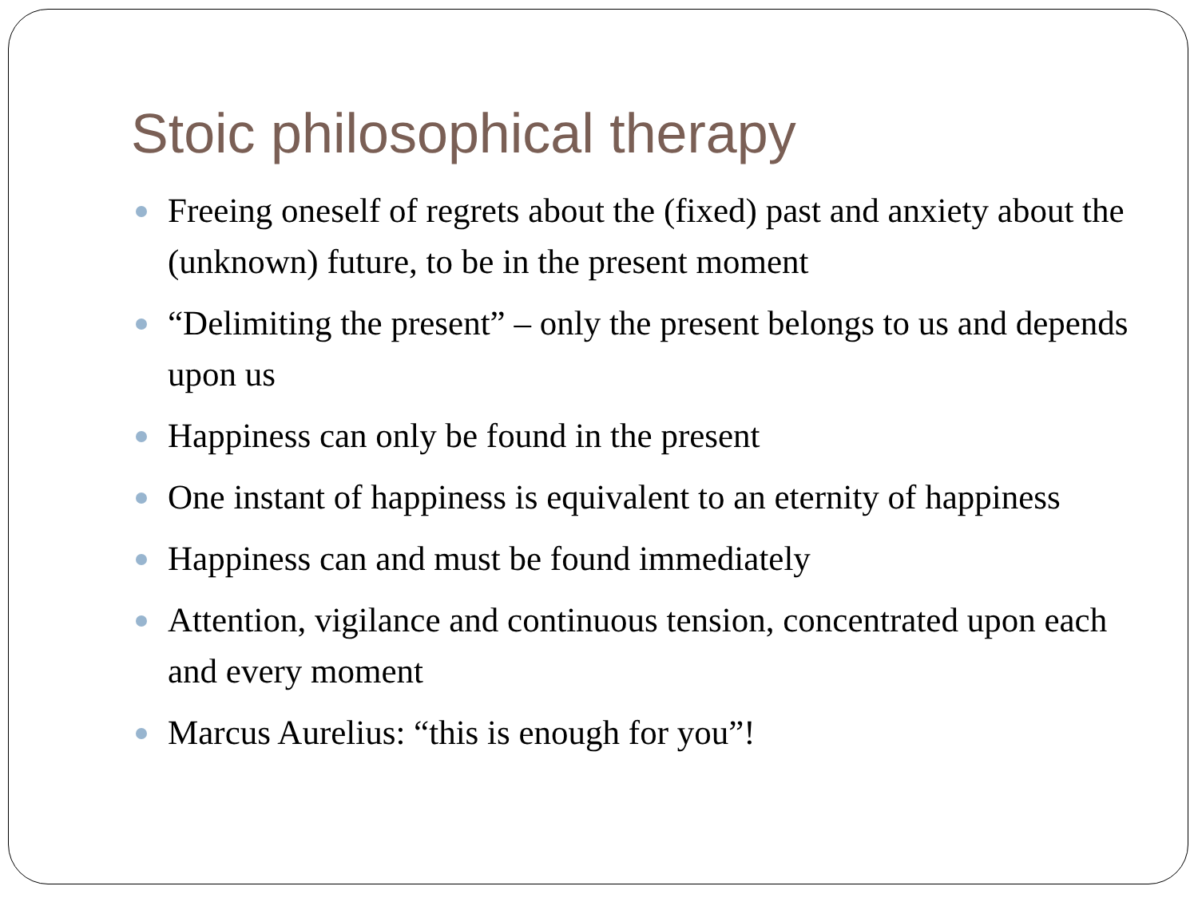Stoic philosophical therapy
Freeing oneself of regrets about the (fixed) past and anxiety about the (unknown) future, to be in the present moment
“Delimiting the present” – only the present belongs to us and depends upon us
Happiness can only be found in the present
One instant of happiness is equivalent to an eternity of happiness
Happiness can and must be found immediately
Attention, vigilance and continuous tension, concentrated upon each and every moment
Marcus Aurelius: “this is enough for you”!